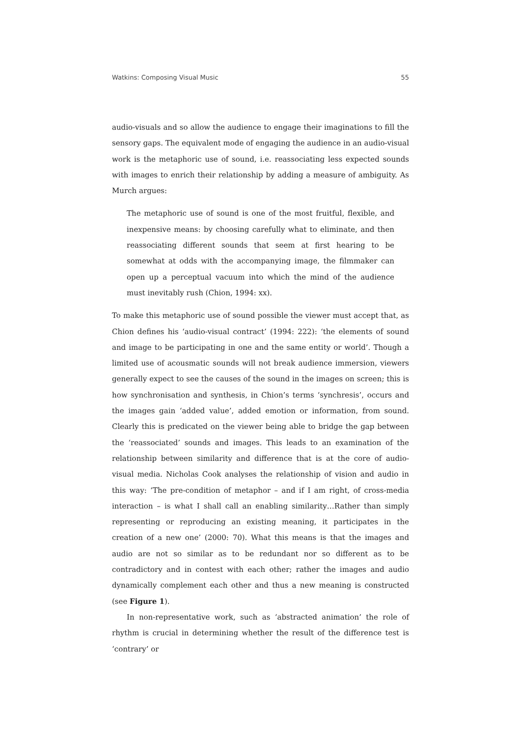Watkins: Composing Visual Music 55
audio-visuals and so allow the audience to engage their imaginations to fill the sensory gaps. The equivalent mode of engaging the audience in an audio-visual work is the metaphoric use of sound, i.e. reassociating less expected sounds with images to enrich their relationship by adding a measure of ambiguity. As Murch argues:
The metaphoric use of sound is one of the most fruitful, flexible, and inexpensive means: by choosing carefully what to eliminate, and then reassociating different sounds that seem at first hearing to be somewhat at odds with the accompanying image, the filmmaker can open up a perceptual vacuum into which the mind of the audience must inevitably rush (Chion, 1994: xx).
To make this metaphoric use of sound possible the viewer must accept that, as Chion defines his ‘audio-visual contract’ (1994: 222): ‘the elements of sound and image to be participating in one and the same entity or world’. Though a limited use of acousmatic sounds will not break audience immersion, viewers generally expect to see the causes of the sound in the images on screen; this is how synchronisation and synthesis, in Chion’s terms ‘synchresis’, occurs and the images gain ‘added value’, added emotion or information, from sound. Clearly this is predicated on the viewer being able to bridge the gap between the ‘reassociated’ sounds and images. This leads to an examination of the relationship between similarity and difference that is at the core of audio-visual media. Nicholas Cook analyses the relationship of vision and audio in this way: ‘The pre-condition of metaphor – and if I am right, of cross-media interaction – is what I shall call an enabling similarity…Rather than simply representing or reproducing an existing meaning, it participates in the creation of a new one’ (2000: 70). What this means is that the images and audio are not so similar as to be redundant nor so different as to be contradictory and in contest with each other; rather the images and audio dynamically complement each other and thus a new meaning is constructed (see Figure 1).
In non-representative work, such as ‘abstracted animation’ the role of rhythm is crucial in determining whether the result of the difference test is ‘contrary’ or